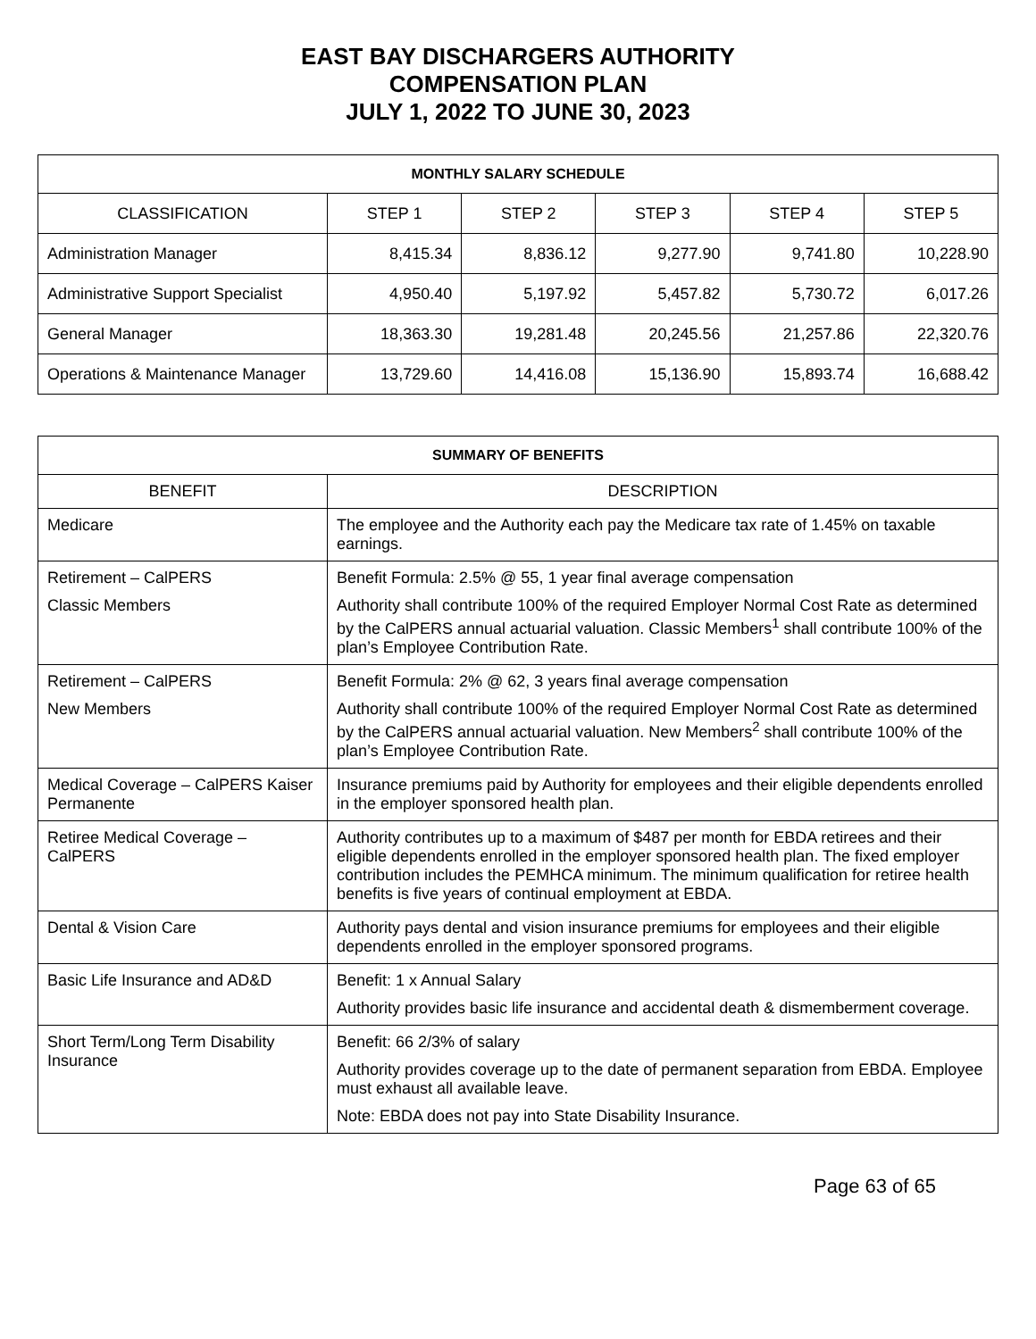EAST BAY DISCHARGERS AUTHORITY
COMPENSATION PLAN
JULY 1, 2022 TO JUNE 30, 2023
| MONTHLY SALARY SCHEDULE | | | | | |
| --- | --- | --- | --- | --- | --- |
| CLASSIFICATION | STEP 1 | STEP 2 | STEP 3 | STEP 4 | STEP 5 |
| Administration Manager | 8,415.34 | 8,836.12 | 9,277.90 | 9,741.80 | 10,228.90 |
| Administrative Support Specialist | 4,950.40 | 5,197.92 | 5,457.82 | 5,730.72 | 6,017.26 |
| General Manager | 18,363.30 | 19,281.48 | 20,245.56 | 21,257.86 | 22,320.76 |
| Operations & Maintenance Manager | 13,729.60 | 14,416.08 | 15,136.90 | 15,893.74 | 16,688.42 |
| SUMMARY OF BENEFITS | |
| --- | --- |
| BENEFIT | DESCRIPTION |
| Medicare | The employee and the Authority each pay the Medicare tax rate of 1.45% on taxable earnings. |
| Retirement – CalPERS Classic Members | Benefit Formula: 2.5% @ 55, 1 year final average compensation Authority shall contribute 100% of the required Employer Normal Cost Rate as determined by the CalPERS annual actuarial valuation. Classic Members<sup>1</sup> shall contribute 100% of the plan’s Employee Contribution Rate. |
| Retirement – CalPERS New Members | Benefit Formula: 2% @ 62, 3 years final average compensation Authority shall contribute 100% of the required Employer Normal Cost Rate as determined by the CalPERS annual actuarial valuation. New Members<sup>2</sup> shall contribute 100% of the plan’s Employee Contribution Rate. |
| Medical Coverage – CalPERS Kaiser Permanente | Insurance premiums paid by Authority for employees and their eligible dependents enrolled in the employer sponsored health plan. |
| Retiree Medical Coverage – CalPERS | Authority contributes up to a maximum of $487 per month for EBDA retirees and their eligible dependents enrolled in the employer sponsored health plan. The fixed employer contribution includes the PEMHCA minimum. The minimum qualification for retiree health benefits is five years of continual employment at EBDA. |
| Dental & Vision Care | Authority pays dental and vision insurance premiums for employees and their eligible dependents enrolled in the employer sponsored programs. |
| Basic Life Insurance and AD&D | Benefit: 1 x Annual Salary Authority provides basic life insurance and accidental death & dismemberment coverage. |
| Short Term/Long Term Disability Insurance | Benefit: 66 2/3% of salary Authority provides coverage up to the date of permanent separation from EBDA. Employee must exhaust all available leave. Note: EBDA does not pay into State Disability Insurance. |
Page 63 of 65